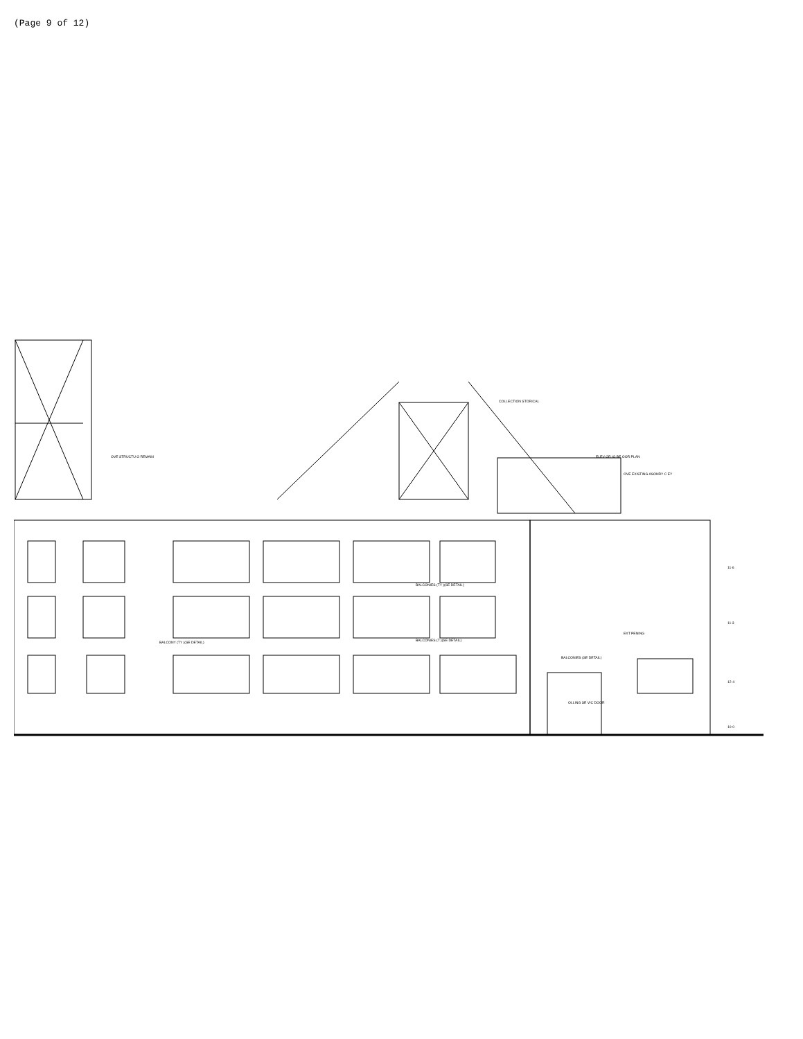(Page 9 of 12)
OVE STRUCTU O REMAIN
COLLECTION STORICAL
ELEV OR IO BE OOR PLAN
OVE EXISTING ASONRY C EY
BALCONIES (TY )(SE DETAIL)
BALCONY (TY )(SE DETAIL)
BALCONIES (T )(SE DETAIL)
BALCONIES (SE DETAIL)
OLLING SE VIC DOOR
EXT PENING
11-6
11-3
12-4
10-0